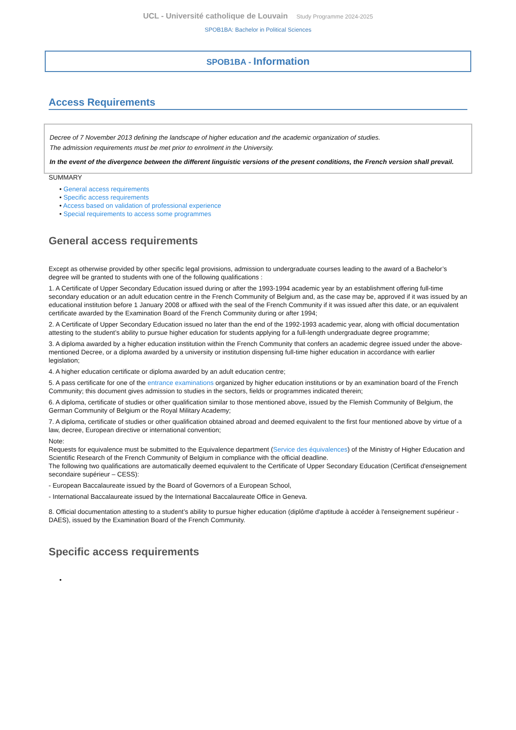UCL - Université catholique de Louvain Study Programme 2024-2025
SPOB1BA: Bachelor in Political Sciences
SPOB1BA - Information
Access Requirements
Decree of 7 November 2013 defining the landscape of higher education and the academic organization of studies.
The admission requirements must be met prior to enrolment in the University.
In the event of the divergence between the different linguistic versions of the present conditions, the French version shall prevail.
SUMMARY
• General access requirements
• Specific access requirements
• Access based on validation of professional experience
• Special requirements to access some programmes
General access requirements
Except as otherwise provided by other specific legal provisions, admission to undergraduate courses leading to the award of a Bachelor’s degree will be granted to students with one of the following qualifications :
1. A Certificate of Upper Secondary Education issued during or after the 1993-1994 academic year by an establishment offering full-time secondary education or an adult education centre in the French Community of Belgium and, as the case may be, approved if it was issued by an educational institution before 1 January 2008 or affixed with the seal of the French Community if it was issued after this date, or an equivalent certificate awarded by the Examination Board of the French Community during or after 1994;
2. A Certificate of Upper Secondary Education issued no later than the end of the 1992-1993 academic year, along with official documentation attesting to the student’s ability to pursue higher education for students applying for a full-length undergraduate degree programme;
3. A diploma awarded by a higher education institution within the French Community that confers an academic degree issued under the above-mentioned Decree, or a diploma awarded by a university or institution dispensing full-time higher education in accordance with earlier legislation;
4. A higher education certificate or diploma awarded by an adult education centre;
5. A pass certificate for one of the entrance examinations organized by higher education institutions or by an examination board of the French Community; this document gives admission to studies in the sectors, fields or programmes indicated therein;
6. A diploma, certificate of studies or other qualification similar to those mentioned above, issued by the Flemish Community of Belgium, the German Community of Belgium or the Royal Military Academy;
7. A diploma, certificate of studies or other qualification obtained abroad and deemed equivalent to the first four mentioned above by virtue of a law, decree, European directive or international convention;
Note:
Requests for equivalence must be submitted to the Equivalence department (Service des équivalences) of the Ministry of Higher Education and Scientific Research of the French Community of Belgium in compliance with the official deadline.
The following two qualifications are automatically deemed equivalent to the Certificate of Upper Secondary Education (Certificat d'enseignement secondaire supérieur – CESS):
- European Baccalaureate issued by the Board of Governors of a European School,
- International Baccalaureate issued by the International Baccalaureate Office in Geneva.
8. Official documentation attesting to a student’s ability to pursue higher education (diplôme d'aptitude à accéder à l'enseignement supérieur - DAES), issued by the Examination Board of the French Community.
Specific access requirements
•